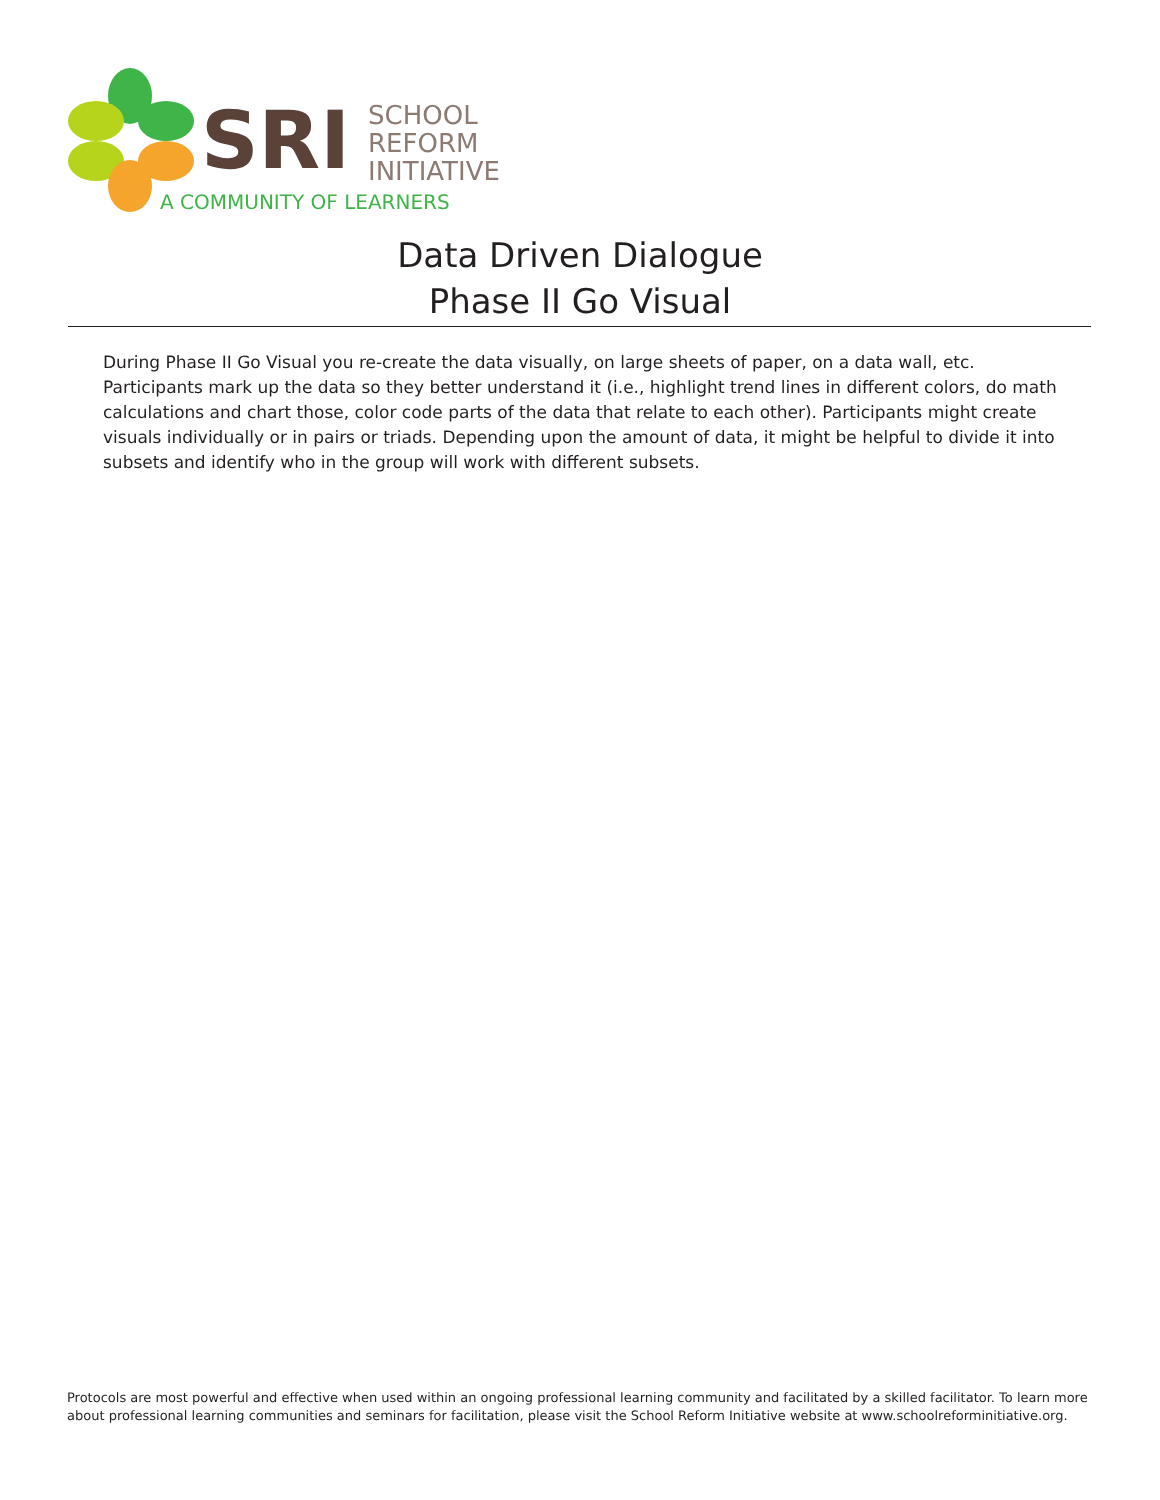SRI
SCHOOL
REFORM
INITIATIVE
A COMMUNITY OF LEARNERS
Data Driven Dialogue
Phase II Go Visual
During Phase II Go Visual you re-create the data visually, on large sheets of paper, on a data wall, etc. Participants mark up the data so they better understand it (i.e., highlight trend lines in different colors, do math calculations and chart those, color code parts of the data that relate to each other). Participants might create visuals individually or in pairs or triads. Depending upon the amount of data, it might be helpful to divide it into subsets and identify who in the group will work with different subsets.
Protocols are most powerful and effective when used within an ongoing professional learning community and facilitated by a skilled facilitator. To learn more about professional learning communities and seminars for facilitation, please visit the School Reform Initiative website at www.schoolreforminitiative.org.